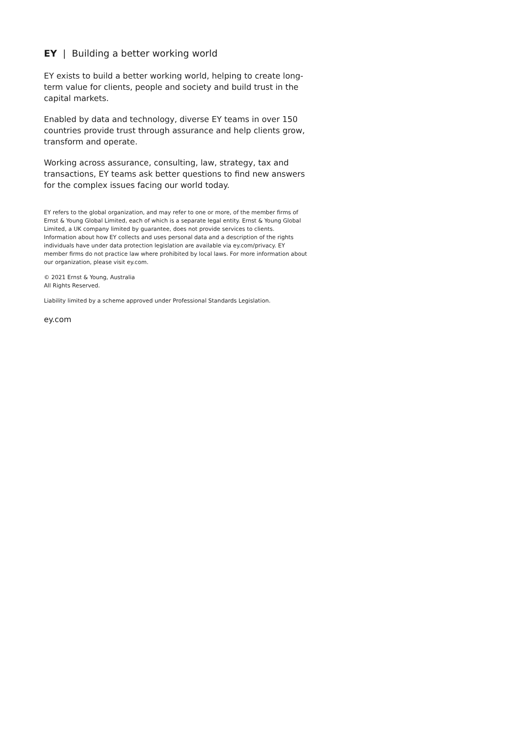EY | Building a better working world
EY exists to build a better working world, helping to create long-term value for clients, people and society and build trust in the capital markets.
Enabled by data and technology, diverse EY teams in over 150 countries provide trust through assurance and help clients grow, transform and operate.
Working across assurance, consulting, law, strategy, tax and transactions, EY teams ask better questions to find new answers for the complex issues facing our world today.
EY refers to the global organization, and may refer to one or more, of the member firms of Ernst & Young Global Limited, each of which is a separate legal entity. Ernst & Young Global Limited, a UK company limited by guarantee, does not provide services to clients. Information about how EY collects and uses personal data and a description of the rights individuals have under data protection legislation are available via ey.com/privacy. EY member firms do not practice law where prohibited by local laws. For more information about our organization, please visit ey.com.
© 2021 Ernst & Young, Australia
All Rights Reserved.
Liability limited by a scheme approved under Professional Standards Legislation.
ey.com